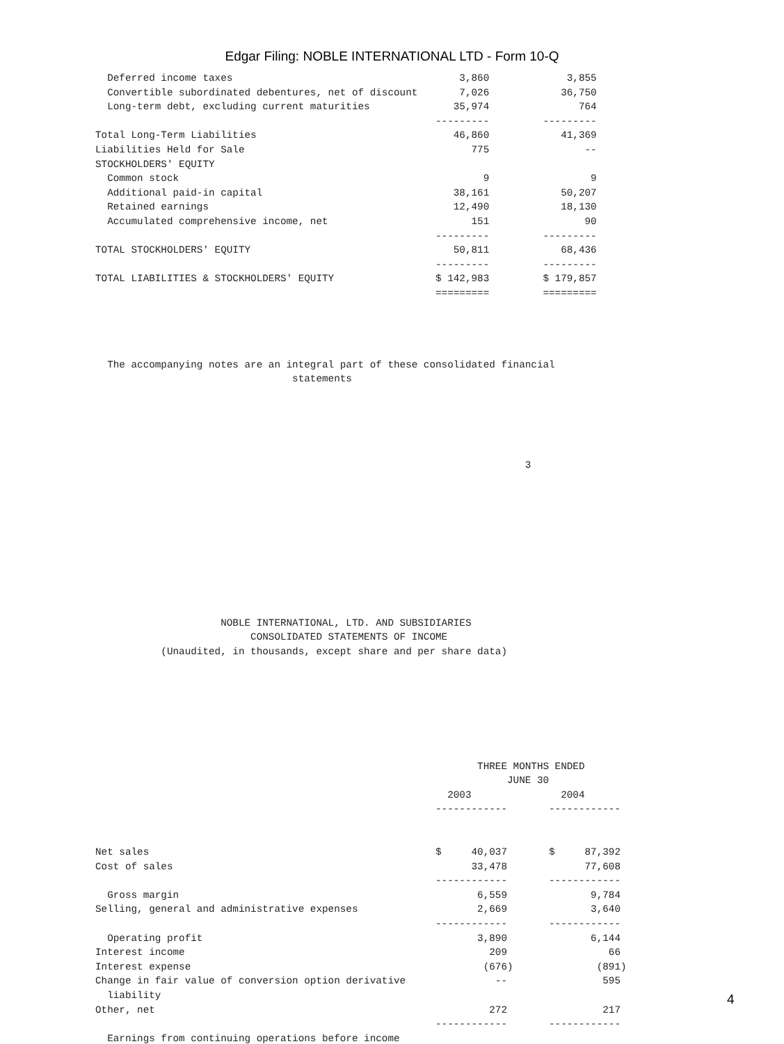Edgar Filing: NOBLE INTERNATIONAL LTD - Form 10-Q
  Deferred income taxes                                      3,860             3,855
  Convertible subordinated debentures, net of discount       7,026            36,750
  Long-term debt, excluding current maturities              35,974               764
                                                         ---------         ---------
Total Long-Term Liabilities                                 46,860            41,369
Liabilities Held for Sale                                      775                --
STOCKHOLDERS' EQUITY
  Common stock                                                   9                 9
  Additional paid-in capital                                38,161            50,207
  Retained earnings                                         12,490            18,130
  Accumulated comprehensive income, net                        151                90
                                                         ---------         ---------
TOTAL STOCKHOLDERS' EQUITY                                  50,811            68,436
                                                         ---------         ---------
TOTAL LIABILITIES & STOCKHOLDERS' EQUITY                 $ 142,983         $ 179,857
                                                         =========         =========




  The accompanying notes are an integral part of these consolidated financial
                                 statements





                                                                        3










                     NOBLE INTERNATIONAL, LTD. AND SUBSIDIARIES
                          CONSOLIDATED STATEMENTS OF INCOME
           (Unaudited, in thousands, except share and per share data)







                                                                THREE MONTHS ENDED
                                                                     JUNE 30
                                                           2003               2004
                                                         ------------       ------------


Net sales                                                $     40,037       $     87,392
Cost of sales                                                  33,478             77,608
                                                         ------------       ------------
  Gross margin                                                  6,559              9,784
Selling, general and administrative expenses                    2,669              3,640
                                                         ------------       ------------
  Operating profit                                              3,890              6,144
Interest income                                                   209                 66
Interest expense                                                 (676)              (891)
Change in fair value of conversion option derivative               --                595
  liability
Other, net                                                        272                217
                                                         ------------       ------------
  Earnings from continuing operations before income
4